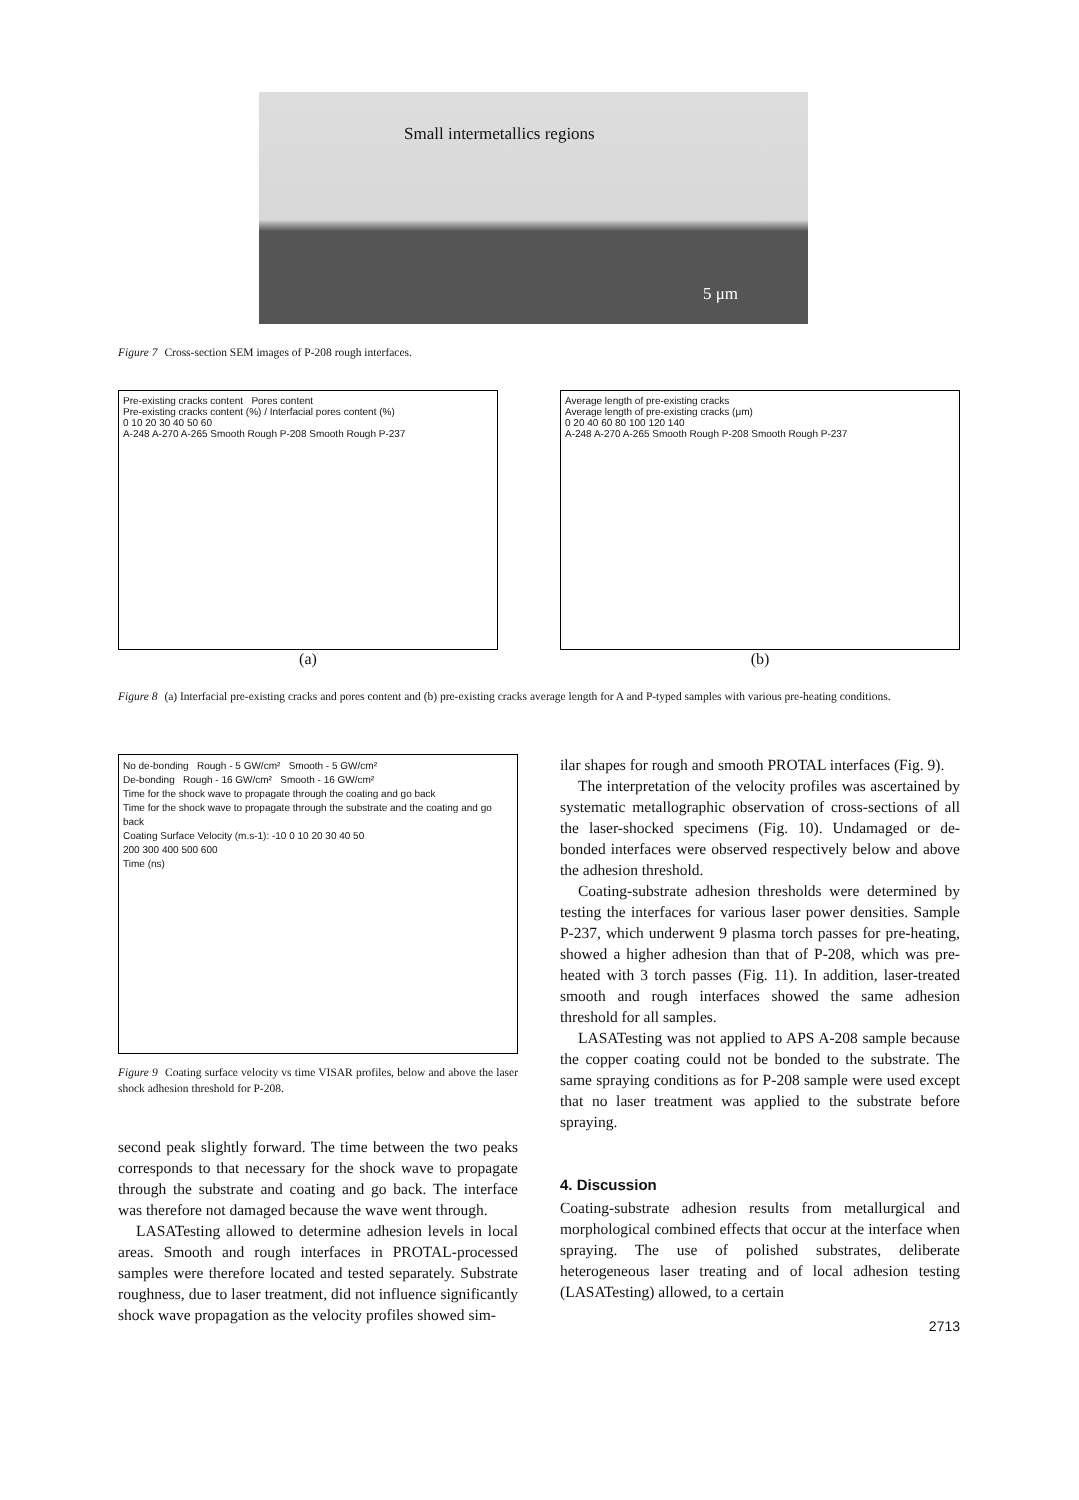Small intermetallics regions
5 μm
Figure 7 Cross-section SEM images of P-208 rough interfaces.
Pre-existing cracks content Pores content
Pre-existing cracks content (%) / Interfacial pores content (%)
0 10 20 30 40 50 60
A-248 A-270 A-265 Smooth Rough P-208 Smooth Rough P-237
(a)
Average length of pre-existing cracks
Average length of pre-existing cracks (μm)
0 20 40 60 80 100 120 140
A-248 A-270 A-265 Smooth Rough P-208 Smooth Rough P-237
(b)
Figure 8 (a) Interfacial pre-existing cracks and pores content and (b) pre-existing cracks average length for A and P-typed samples with various pre-heating conditions.
No de-bonding Rough - 5 GW/cm² Smooth - 5 GW/cm²
De-bonding Rough - 16 GW/cm² Smooth - 16 GW/cm²
Time for the shock wave to propagate through the coating and go back
Time for the shock wave to propagate through the substrate and the coating and go back
Coating Surface Velocity (m.s-1): -10 0 10 20 30 40 50
200 300 400 500 600
Time (ns)
Figure 9 Coating surface velocity vs time VISAR profiles, below and above the laser shock adhesion threshold for P-208.
second peak slightly forward. The time between the two peaks corresponds to that necessary for the shock wave to propagate through the substrate and coating and go back. The interface was therefore not damaged because the wave went through.
LASATesting allowed to determine adhesion levels in local areas. Smooth and rough interfaces in PROTAL-processed samples were therefore located and tested separately. Substrate roughness, due to laser treatment, did not influence significantly shock wave propagation as the velocity profiles showed sim-
ilar shapes for rough and smooth PROTAL interfaces (Fig. 9).
The interpretation of the velocity profiles was ascertained by systematic metallographic observation of cross-sections of all the laser-shocked specimens (Fig. 10). Undamaged or de-bonded interfaces were observed respectively below and above the adhesion threshold.
Coating-substrate adhesion thresholds were determined by testing the interfaces for various laser power densities. Sample P-237, which underwent 9 plasma torch passes for pre-heating, showed a higher adhesion than that of P-208, which was pre-heated with 3 torch passes (Fig. 11). In addition, laser-treated smooth and rough interfaces showed the same adhesion threshold for all samples.
LASATesting was not applied to APS A-208 sample because the copper coating could not be bonded to the substrate. The same spraying conditions as for P-208 sample were used except that no laser treatment was applied to the substrate before spraying.
4. Discussion
Coating-substrate adhesion results from metallurgical and morphological combined effects that occur at the interface when spraying. The use of polished substrates, deliberate heterogeneous laser treating and of local adhesion testing (LASATesting) allowed, to a certain
2713